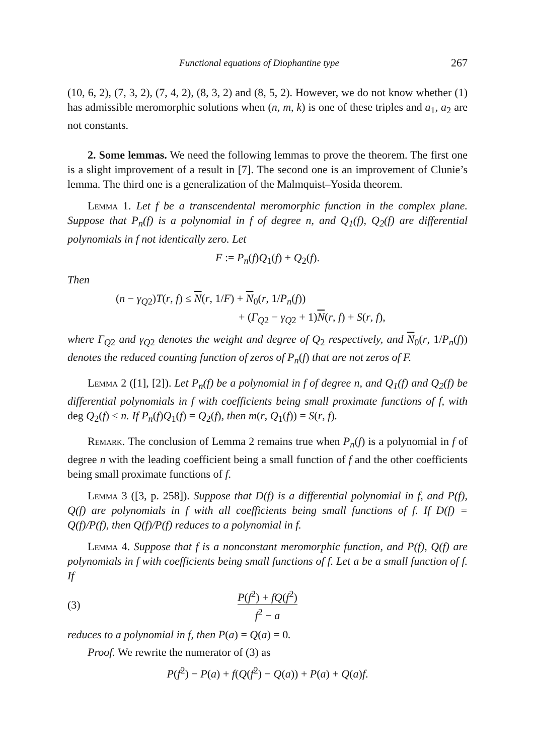Functional equations of Diophantine type 267
(10, 6, 2), (7, 3, 2), (7, 4, 2), (8, 3, 2) and (8, 5, 2). However, we do not know whether (1) has admissible meromorphic solutions when (n, m, k) is one of these triples and a<sub>1</sub>, a<sub>2</sub> are not constants.
2. Some lemmas. We need the following lemmas to prove the theorem. The first one is a slight improvement of a result in [7]. The second one is an improvement of Clunie’s lemma. The third one is a generalization of the Malmquist–Yosida theorem.
Lemma 1. Let f be a transcendental meromorphic function in the complex plane. Suppose that P<sub>n</sub>(f) is a polynomial in f of degree n, and Q<sub>1</sub>(f), Q<sub>2</sub>(f) are differential polynomials in f not identically zero. Let
F := P<sub>n</sub>(f)Q<sub>1</sub>(f) + Q<sub>2</sub>(f).
Then
(n − γ<sub>Q</sub><sub>2</sub>)T(r, f) ≤ N(r, 1/F) + N<sub>0</sub>(r, 1/P<sub>n</sub>(f))
+ (Γ<sub>Q</sub><sub>2</sub> − γ<sub>Q</sub><sub>2</sub> + 1)N(r, f) + S(r, f),
where Γ<sub>Q</sub><sub>2</sub> and γ<sub>Q</sub><sub>2</sub> denotes the weight and degree of Q<sub>2</sub> respectively, and N<sub>0</sub>(r, 1/P<sub>n</sub>(f)) denotes the reduced counting function of zeros of P<sub>n</sub>(f) that are not zeros of F.
Lemma 2 ([1], [2]). Let P<sub>n</sub>(f) be a polynomial in f of degree n, and Q<sub>1</sub>(f) and Q<sub>2</sub>(f) be differential polynomials in f with coefficients being small proximate functions of f, with deg Q<sub>2</sub>(f) ≤ n. If P<sub>n</sub>(f)Q<sub>1</sub>(f) = Q<sub>2</sub>(f), then m(r, Q<sub>1</sub>(f)) = S(r, f).
Remark. The conclusion of Lemma 2 remains true when P<sub>n</sub>(f) is a polynomial in f of degree n with the leading coefficient being a small function of f and the other coefficients being small proximate functions of f.
Lemma 3 ([3, p. 258]). Suppose that D(f) is a differential polynomial in f, and P(f), Q(f) are polynomials in f with all coefficients being small functions of f. If D(f) = Q(f)/P(f), then Q(f)/P(f) reduces to a polynomial in f.
Lemma 4. Suppose that f is a nonconstant meromorphic function, and P(f), Q(f) are polynomials in f with coefficients being small functions of f. Let a be a small function of f. If
(3) P(f<sup>2</sup>) + fQ(f<sup>2</sup>) f<sup>2</sup> − a
reduces to a polynomial in f, then P(a) = Q(a) = 0.
Proof. We rewrite the numerator of (3) as
P(f<sup>2</sup>) − P(a) + f(Q(f<sup>2</sup>) − Q(a)) + P(a) + Q(a)f.